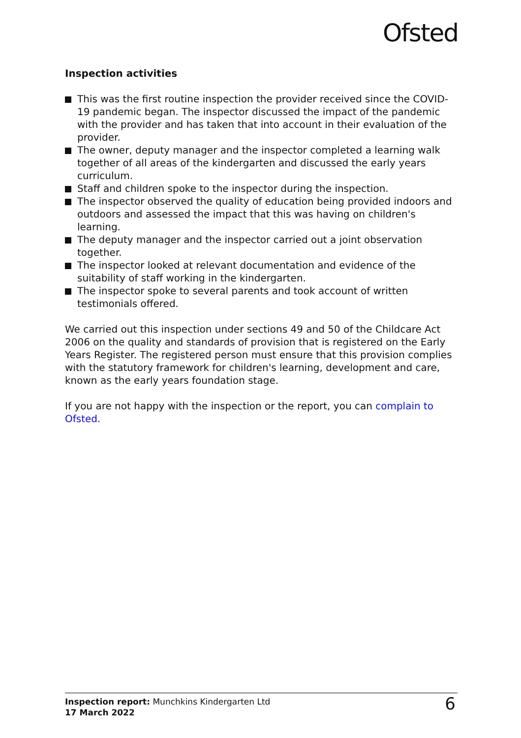Ofsted
Inspection activities
This was the first routine inspection the provider received since the COVID-19 pandemic began. The inspector discussed the impact of the pandemic with the provider and has taken that into account in their evaluation of the provider.
The owner, deputy manager and the inspector completed a learning walk together of all areas of the kindergarten and discussed the early years curriculum.
Staff and children spoke to the inspector during the inspection.
The inspector observed the quality of education being provided indoors and outdoors and assessed the impact that this was having on children's learning.
The deputy manager and the inspector carried out a joint observation together.
The inspector looked at relevant documentation and evidence of the suitability of staff working in the kindergarten.
The inspector spoke to several parents and took account of written testimonials offered.
We carried out this inspection under sections 49 and 50 of the Childcare Act 2006 on the quality and standards of provision that is registered on the Early Years Register. The registered person must ensure that this provision complies with the statutory framework for children's learning, development and care, known as the early years foundation stage.
If you are not happy with the inspection or the report, you can complain to Ofsted.
Inspection report: Munchkins Kindergarten Ltd
17 March 2022
6